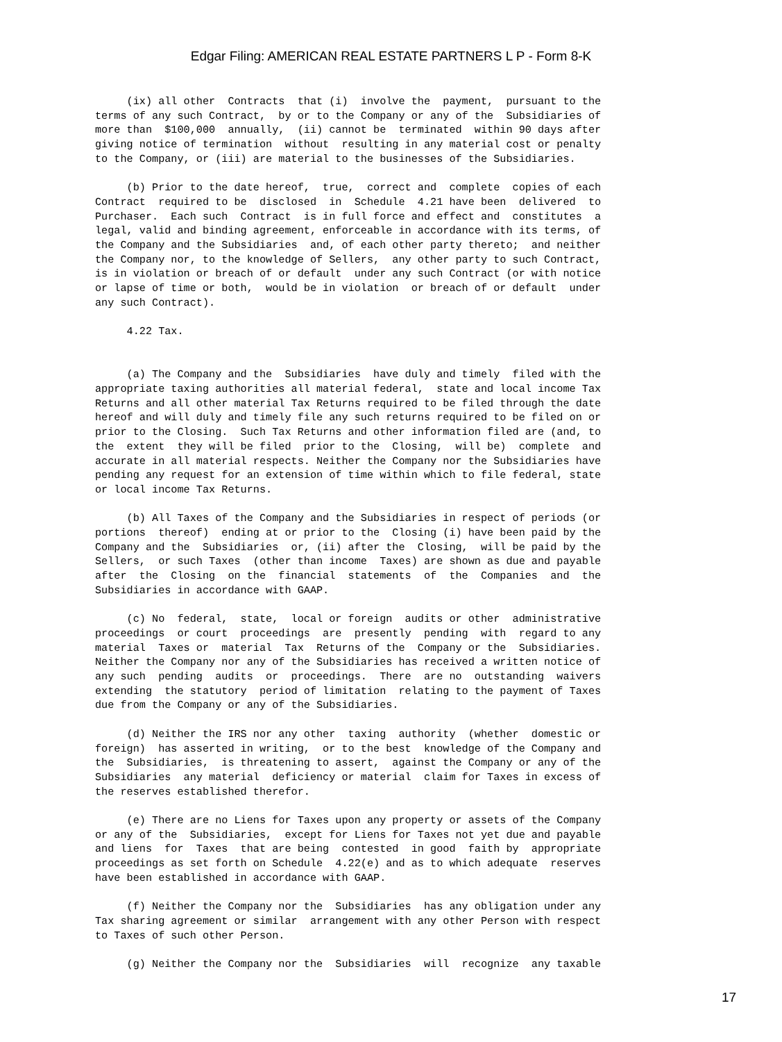Edgar Filing: AMERICAN REAL ESTATE PARTNERS L P - Form 8-K
(ix) all other Contracts that (i) involve the payment, pursuant to the terms of any such Contract, by or to the Company or any of the Subsidiaries of more than $100,000 annually, (ii) cannot be terminated within 90 days after giving notice of termination without resulting in any material cost or penalty to the Company, or (iii) are material to the businesses of the Subsidiaries.
(b) Prior to the date hereof, true, correct and complete copies of each Contract required to be disclosed in Schedule 4.21 have been delivered to Purchaser. Each such Contract is in full force and effect and constitutes a legal, valid and binding agreement, enforceable in accordance with its terms, of the Company and the Subsidiaries and, of each other party thereto; and neither the Company nor, to the knowledge of Sellers, any other party to such Contract, is in violation or breach of or default under any such Contract (or with notice or lapse of time or both, would be in violation or breach of or default under any such Contract).
4.22 Tax.
(a) The Company and the Subsidiaries have duly and timely filed with the appropriate taxing authorities all material federal, state and local income Tax Returns and all other material Tax Returns required to be filed through the date hereof and will duly and timely file any such returns required to be filed on or prior to the Closing. Such Tax Returns and other information filed are (and, to the extent they will be filed prior to the Closing, will be) complete and accurate in all material respects. Neither the Company nor the Subsidiaries have pending any request for an extension of time within which to file federal, state or local income Tax Returns.
(b) All Taxes of the Company and the Subsidiaries in respect of periods (or portions thereof) ending at or prior to the Closing (i) have been paid by the Company and the Subsidiaries or, (ii) after the Closing, will be paid by the Sellers, or such Taxes (other than income Taxes) are shown as due and payable after the Closing on the financial statements of the Companies and the Subsidiaries in accordance with GAAP.
(c) No federal, state, local or foreign audits or other administrative proceedings or court proceedings are presently pending with regard to any material Taxes or material Tax Returns of the Company or the Subsidiaries. Neither the Company nor any of the Subsidiaries has received a written notice of any such pending audits or proceedings. There are no outstanding waivers extending the statutory period of limitation relating to the payment of Taxes due from the Company or any of the Subsidiaries.
(d) Neither the IRS nor any other taxing authority (whether domestic or foreign) has asserted in writing, or to the best knowledge of the Company and the Subsidiaries, is threatening to assert, against the Company or any of the Subsidiaries any material deficiency or material claim for Taxes in excess of the reserves established therefor.
(e) There are no Liens for Taxes upon any property or assets of the Company or any of the Subsidiaries, except for Liens for Taxes not yet due and payable and liens for Taxes that are being contested in good faith by appropriate proceedings as set forth on Schedule 4.22(e) and as to which adequate reserves have been established in accordance with GAAP.
(f) Neither the Company nor the Subsidiaries has any obligation under any Tax sharing agreement or similar arrangement with any other Person with respect to Taxes of such other Person.
(g) Neither the Company nor the Subsidiaries will recognize any taxable
17